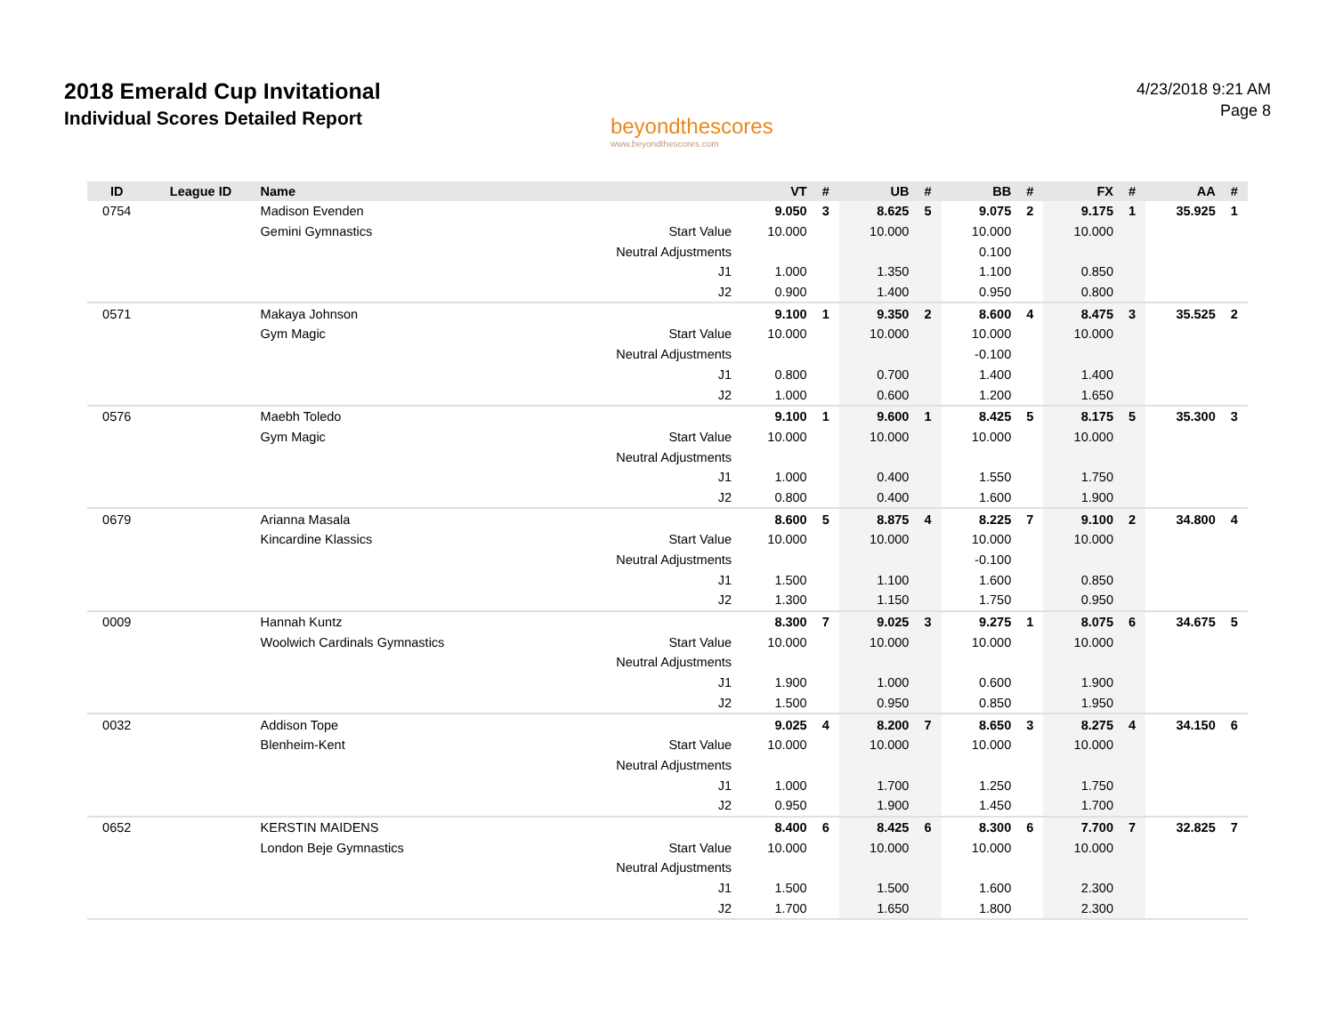2018 Emerald Cup Invitational
Individual Scores Detailed Report
beyondthescores
www.beyondthescores.com
4/23/2018 9:21 AM
Page 8
| ID | League ID | Name | | VT | # | UB | # | BB | # | FX | # | AA | # |
| --- | --- | --- | --- | --- | --- | --- | --- | --- | --- | --- | --- | --- | --- |
| 0754 | | Madison Evenden | | 9.050 | 3 | 8.625 | 5 | 9.075 | 2 | 9.175 | 1 | 35.925 | 1 |
| | | Gemini Gymnastics | Start Value | 10.000 | | 10.000 | | 10.000 | | 10.000 | | | |
| | | | Neutral Adjustments | | | | | 0.100 | | | | | |
| | | | J1 | 1.000 | | 1.350 | | 1.100 | | 0.850 | | | |
| | | | J2 | 0.900 | | 1.400 | | 0.950 | | 0.800 | | | |
| 0571 | | Makaya Johnson | | 9.100 | 1 | 9.350 | 2 | 8.600 | 4 | 8.475 | 3 | 35.525 | 2 |
| | | Gym Magic | Start Value | 10.000 | | 10.000 | | 10.000 | | 10.000 | | | |
| | | | Neutral Adjustments | | | | | -0.100 | | | | | |
| | | | J1 | 0.800 | | 0.700 | | 1.400 | | 1.400 | | | |
| | | | J2 | 1.000 | | 0.600 | | 1.200 | | 1.650 | | | |
| 0576 | | Maebh Toledo | | 9.100 | 1 | 9.600 | 1 | 8.425 | 5 | 8.175 | 5 | 35.300 | 3 |
| | | Gym Magic | Start Value | 10.000 | | 10.000 | | 10.000 | | 10.000 | | | |
| | | | Neutral Adjustments | | | | | | | | | | |
| | | | J1 | 1.000 | | 0.400 | | 1.550 | | 1.750 | | | |
| | | | J2 | 0.800 | | 0.400 | | 1.600 | | 1.900 | | | |
| 0679 | | Arianna Masala | | 8.600 | 5 | 8.875 | 4 | 8.225 | 7 | 9.100 | 2 | 34.800 | 4 |
| | | Kincardine Klassics | Start Value | 10.000 | | 10.000 | | 10.000 | | 10.000 | | | |
| | | | Neutral Adjustments | | | | | -0.100 | | | | | |
| | | | J1 | 1.500 | | 1.100 | | 1.600 | | 0.850 | | | |
| | | | J2 | 1.300 | | 1.150 | | 1.750 | | 0.950 | | | |
| 0009 | | Hannah Kuntz | | 8.300 | 7 | 9.025 | 3 | 9.275 | 1 | 8.075 | 6 | 34.675 | 5 |
| | | Woolwich Cardinals Gymnastics | Start Value | 10.000 | | 10.000 | | 10.000 | | 10.000 | | | |
| | | | Neutral Adjustments | | | | | | | | | | |
| | | | J1 | 1.900 | | 1.000 | | 0.600 | | 1.900 | | | |
| | | | J2 | 1.500 | | 0.950 | | 0.850 | | 1.950 | | | |
| 0032 | | Addison Tope | | 9.025 | 4 | 8.200 | 7 | 8.650 | 3 | 8.275 | 4 | 34.150 | 6 |
| | | Blenheim-Kent | Start Value | 10.000 | | 10.000 | | 10.000 | | 10.000 | | | |
| | | | Neutral Adjustments | | | | | | | | | | |
| | | | J1 | 1.000 | | 1.700 | | 1.250 | | 1.750 | | | |
| | | | J2 | 0.950 | | 1.900 | | 1.450 | | 1.700 | | | |
| 0652 | | KERSTIN MAIDENS | | 8.400 | 6 | 8.425 | 6 | 8.300 | 6 | 7.700 | 7 | 32.825 | 7 |
| | | London Beje Gymnastics | Start Value | 10.000 | | 10.000 | | 10.000 | | 10.000 | | | |
| | | | Neutral Adjustments | | | | | | | | | | |
| | | | J1 | 1.500 | | 1.500 | | 1.600 | | 2.300 | | | |
| | | | J2 | 1.700 | | 1.650 | | 1.800 | | 2.300 | | | |